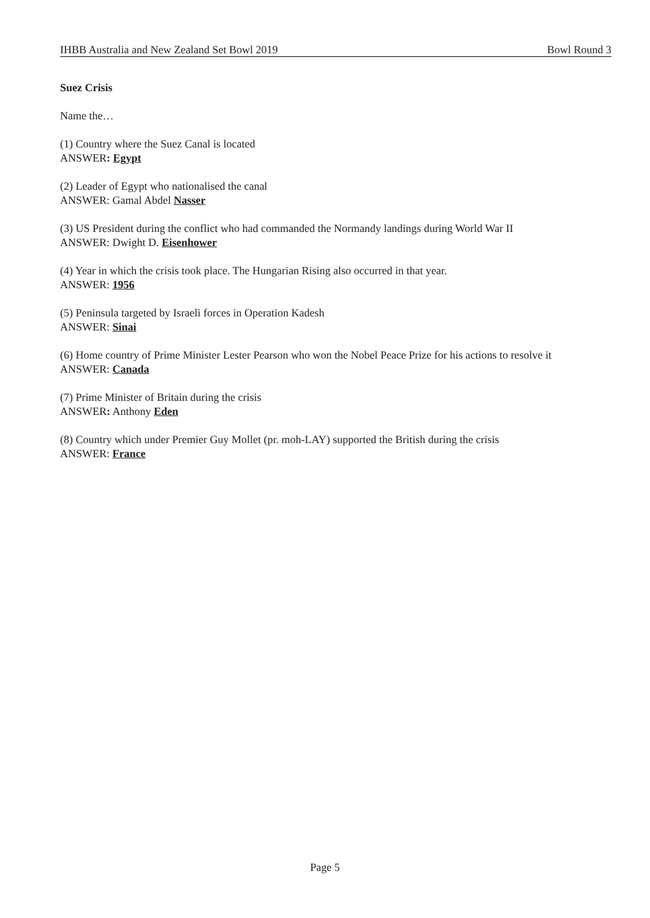IHBB Australia and New Zealand Set Bowl 2019 Bowl Round 3
Suez Crisis
Name the…
(1) Country where the Suez Canal is located
ANSWER: Egypt
(2) Leader of Egypt who nationalised the canal
ANSWER: Gamal Abdel Nasser
(3) US President during the conflict who had commanded the Normandy landings during World War II
ANSWER: Dwight D. Eisenhower
(4) Year in which the crisis took place. The Hungarian Rising also occurred in that year.
ANSWER: 1956
(5) Peninsula targeted by Israeli forces in Operation Kadesh
ANSWER: Sinai
(6) Home country of Prime Minister Lester Pearson who won the Nobel Peace Prize for his actions to resolve it
ANSWER: Canada
(7) Prime Minister of Britain during the crisis
ANSWER: Anthony Eden
(8) Country which under Premier Guy Mollet (pr. moh-LAY) supported the British during the crisis
ANSWER: France
Page 5